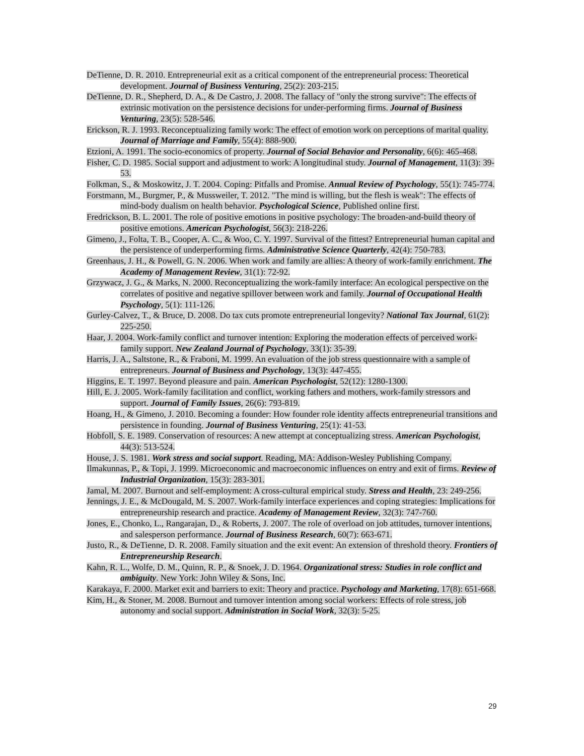DeTienne, D. R. 2010. Entrepreneurial exit as a critical component of the entrepreneurial process: Theoretical development. Journal of Business Venturing, 25(2): 203-215.
DeTienne, D. R., Shepherd, D. A., & De Castro, J. 2008. The fallacy of "only the strong survive": The effects of extrinsic motivation on the persistence decisions for under-performing firms. Journal of Business Venturing, 23(5): 528-546.
Erickson, R. J. 1993. Reconceptualizing family work: The effect of emotion work on perceptions of marital quality. Journal of Marriage and Family, 55(4): 888-900.
Etzioni, A. 1991. The socio-economics of property. Journal of Social Behavior and Personality, 6(6): 465-468.
Fisher, C. D. 1985. Social support and adjustment to work: A longitudinal study. Journal of Management, 11(3): 39-53.
Folkman, S., & Moskowitz, J. T. 2004. Coping: Pitfalls and Promise. Annual Review of Psychology, 55(1): 745-774.
Forstmann, M., Burgmer, P., & Mussweiler, T. 2012. "The mind is willing, but the flesh is weak": The effects of mind-body dualism on health behavior. Psychological Science, Published online first.
Fredrickson, B. L. 2001. The role of positive emotions in positive psychology: The broaden-and-build theory of positive emotions. American Psychologist, 56(3): 218-226.
Gimeno, J., Folta, T. B., Cooper, A. C., & Woo, C. Y. 1997. Survival of the fittest? Entrepreneurial human capital and the persistence of underperforming firms. Administrative Science Quarterly, 42(4): 750-783.
Greenhaus, J. H., & Powell, G. N. 2006. When work and family are allies: A theory of work-family enrichment. The Academy of Management Review, 31(1): 72-92.
Grzywacz, J. G., & Marks, N. 2000. Reconceptualizing the work-family interface: An ecological perspective on the correlates of positive and negative spillover between work and family. Journal of Occupational Health Psychology, 5(1): 111-126.
Gurley-Calvez, T., & Bruce, D. 2008. Do tax cuts promote entrepreneurial longevity? National Tax Journal, 61(2): 225-250.
Haar, J. 2004. Work-family conflict and turnover intention: Exploring the moderation effects of perceived work-family support. New Zealand Journal of Psychology, 33(1): 35-39.
Harris, J. A., Saltstone, R., & Fraboni, M. 1999. An evaluation of the job stress questionnaire with a sample of entrepreneurs. Journal of Business and Psychology, 13(3): 447-455.
Higgins, E. T. 1997. Beyond pleasure and pain. American Psychologist, 52(12): 1280-1300.
Hill, E. J. 2005. Work-family facilitation and conflict, working fathers and mothers, work-family stressors and support. Journal of Family Issues, 26(6): 793-819.
Hoang, H., & Gimeno, J. 2010. Becoming a founder: How founder role identity affects entrepreneurial transitions and persistence in founding. Journal of Business Venturing, 25(1): 41-53.
Hobfoll, S. E. 1989. Conservation of resources: A new attempt at conceptualizing stress. American Psychologist, 44(3): 513-524.
House, J. S. 1981. Work stress and social support. Reading, MA: Addison-Wesley Publishing Company.
Ilmakunnas, P., & Topi, J. 1999. Microeconomic and macroeconomic influences on entry and exit of firms. Review of Industrial Organization, 15(3): 283-301.
Jamal, M. 2007. Burnout and self-employment: A cross-cultural empirical study. Stress and Health, 23: 249-256.
Jennings, J. E., & McDougald, M. S. 2007. Work-family interface experiences and coping strategies: Implications for entrepreneurship research and practice. Academy of Management Review, 32(3): 747-760.
Jones, E., Chonko, L., Rangarajan, D., & Roberts, J. 2007. The role of overload on job attitudes, turnover intentions, and salesperson performance. Journal of Business Research, 60(7): 663-671.
Justo, R., & DeTienne, D. R. 2008. Family situation and the exit event: An extension of threshold theory. Frontiers of Entrepreneurship Research.
Kahn, R. L., Wolfe, D. M., Quinn, R. P., & Snoek, J. D. 1964. Organizational stress: Studies in role conflict and ambiguity. New York: John Wiley & Sons, Inc.
Karakaya, F. 2000. Market exit and barriers to exit: Theory and practice. Psychology and Marketing, 17(8): 651-668.
Kim, H., & Stoner, M. 2008. Burnout and turnover intention among social workers: Effects of role stress, job autonomy and social support. Administration in Social Work, 32(3): 5-25.
29